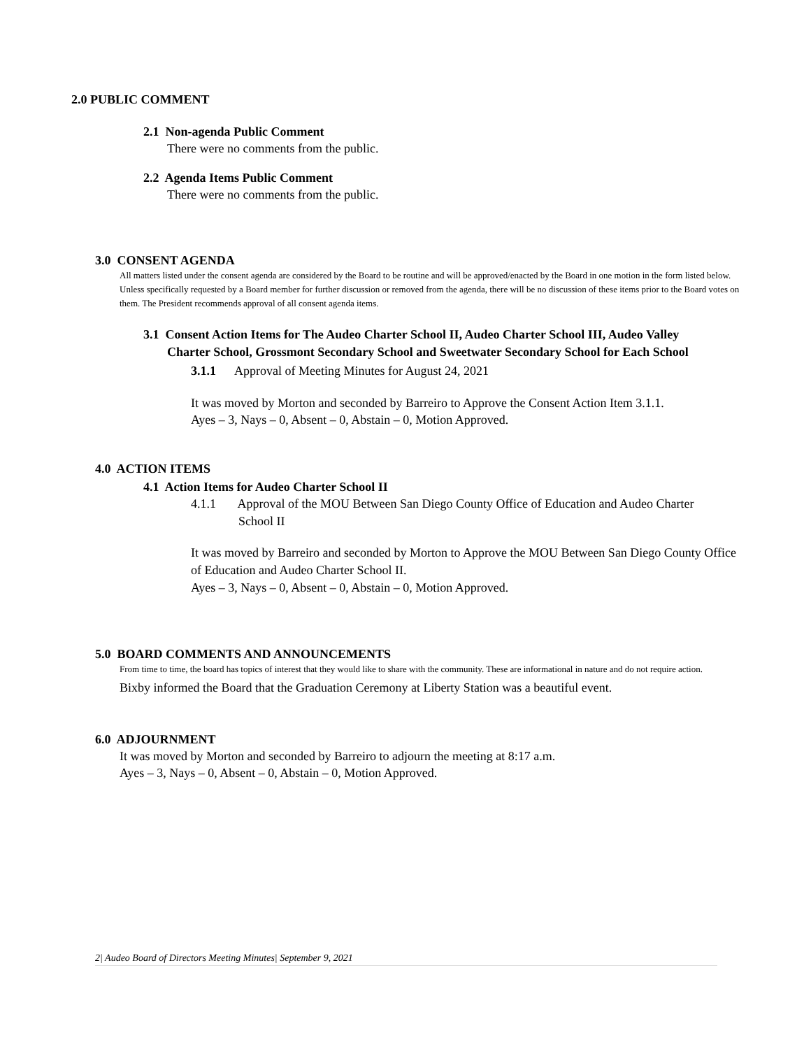2.0 PUBLIC COMMENT
2.1 Non-agenda Public Comment
There were no comments from the public.
2.2 Agenda Items Public Comment
There were no comments from the public.
3.0 CONSENT AGENDA
All matters listed under the consent agenda are considered by the Board to be routine and will be approved/enacted by the Board in one motion in the form listed below. Unless specifically requested by a Board member for further discussion or removed from the agenda, there will be no discussion of these items prior to the Board votes on them. The President recommends approval of all consent agenda items.
3.1 Consent Action Items for The Audeo Charter School II, Audeo Charter School III, Audeo Valley Charter School, Grossmont Secondary School and Sweetwater Secondary School for Each School
3.1.1 Approval of Meeting Minutes for August 24, 2021
It was moved by Morton and seconded by Barreiro to Approve the Consent Action Item 3.1.1.
Ayes – 3, Nays – 0, Absent – 0, Abstain – 0, Motion Approved.
4.0 ACTION ITEMS
4.1 Action Items for Audeo Charter School II
4.1.1 Approval of the MOU Between San Diego County Office of Education and Audeo Charter School II
It was moved by Barreiro and seconded by Morton to Approve the MOU Between San Diego County Office of Education and Audeo Charter School II.
Ayes – 3, Nays – 0, Absent – 0, Abstain – 0, Motion Approved.
5.0 BOARD COMMENTS AND ANNOUNCEMENTS
From time to time, the board has topics of interest that they would like to share with the community. These are informational in nature and do not require action.
Bixby informed the Board that the Graduation Ceremony at Liberty Station was a beautiful event.
6.0 ADJOURNMENT
It was moved by Morton and seconded by Barreiro to adjourn the meeting at 8:17 a.m.
Ayes – 3, Nays – 0, Absent – 0, Abstain – 0, Motion Approved.
2| Audeo Board of Directors Meeting Minutes| September 9, 2021